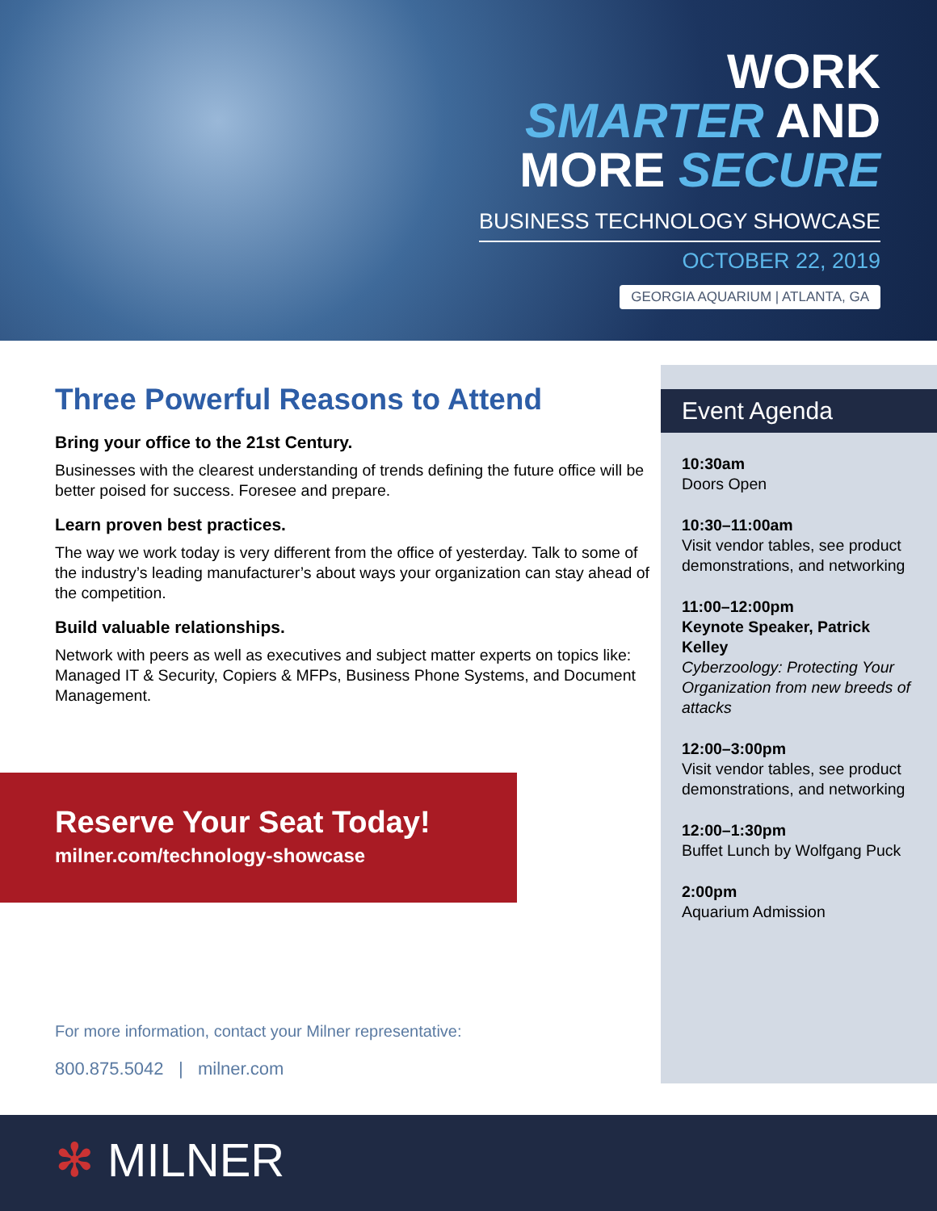WORK
SMARTER AND
MORE SECURE
BUSINESS TECHNOLOGY SHOWCASE
OCTOBER 22, 2019
GEORGIA AQUARIUM | ATLANTA, GA
Three Powerful Reasons to Attend
Bring your office to the 21st Century.
Businesses with the clearest understanding of trends defining the future office will be better poised for success. Foresee and prepare.
Learn proven best practices.
The way we work today is very different from the office of yesterday. Talk to some of the industry’s leading manufacturer’s about ways your organization can stay ahead of the competition.
Build valuable relationships.
Network with peers as well as executives and subject matter experts on topics like: Managed IT & Security, Copiers & MFPs, Business Phone Systems, and Document Management.
Event Agenda
10:30am
Doors Open
10:30–11:00am
Visit vendor tables, see product demonstrations, and networking
11:00–12:00pm
Keynote Speaker, Patrick Kelley
Cyberzoology: Protecting Your Organization from new breeds of attacks
12:00–3:00pm
Visit vendor tables, see product demonstrations, and networking
12:00–1:30pm
Buffet Lunch by Wolfgang Puck
2:00pm
Aquarium Admission
Reserve Your Seat Today!
milner.com/technology-showcase
For more information, contact your Milner representative:
800.875.5042 | milner.com
✻ MILNER